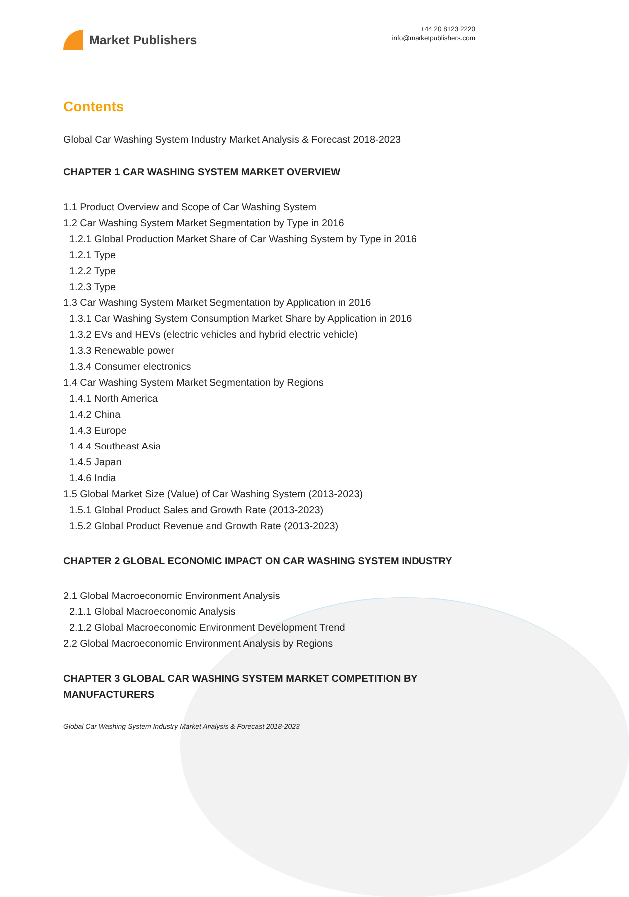Market Publishers
+44 20 8123 2220
info@marketpublishers.com
Contents
Global Car Washing System Industry Market Analysis & Forecast 2018-2023
CHAPTER 1 CAR WASHING SYSTEM MARKET OVERVIEW
1.1 Product Overview and Scope of Car Washing System
1.2 Car Washing System Market Segmentation by Type in 2016
1.2.1 Global Production Market Share of Car Washing System by Type in 2016
1.2.1 Type
1.2.2 Type
1.2.3 Type
1.3 Car Washing System Market Segmentation by Application in 2016
1.3.1 Car Washing System Consumption Market Share by Application in 2016
1.3.2 EVs and HEVs (electric vehicles and hybrid electric vehicle)
1.3.3 Renewable power
1.3.4 Consumer electronics
1.4 Car Washing System Market Segmentation by Regions
1.4.1 North America
1.4.2 China
1.4.3 Europe
1.4.4 Southeast Asia
1.4.5 Japan
1.4.6 India
1.5 Global Market Size (Value) of Car Washing System (2013-2023)
1.5.1 Global Product Sales and Growth Rate (2013-2023)
1.5.2 Global Product Revenue and Growth Rate (2013-2023)
CHAPTER 2 GLOBAL ECONOMIC IMPACT ON CAR WASHING SYSTEM INDUSTRY
2.1 Global Macroeconomic Environment Analysis
2.1.1 Global Macroeconomic Analysis
2.1.2 Global Macroeconomic Environment Development Trend
2.2 Global Macroeconomic Environment Analysis by Regions
CHAPTER 3 GLOBAL CAR WASHING SYSTEM MARKET COMPETITION BY MANUFACTURERS
Global Car Washing System Industry Market Analysis & Forecast 2018-2023